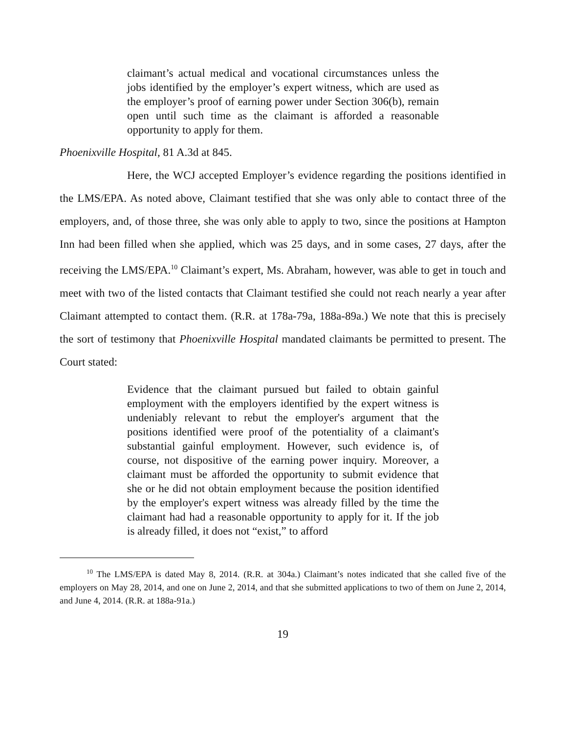claimant’s actual medical and vocational circumstances unless the jobs identified by the employer’s expert witness, which are used as the employer’s proof of earning power under Section 306(b), remain open until such time as the claimant is afforded a reasonable opportunity to apply for them.
Phoenixville Hospital, 81 A.3d at 845.
Here, the WCJ accepted Employer’s evidence regarding the positions identified in the LMS/EPA. As noted above, Claimant testified that she was only able to contact three of the employers, and, of those three, she was only able to apply to two, since the positions at Hampton Inn had been filled when she applied, which was 25 days, and in some cases, 27 days, after the receiving the LMS/EPA.<sup>10</sup> Claimant’s expert, Ms. Abraham, however, was able to get in touch and meet with two of the listed contacts that Claimant testified she could not reach nearly a year after Claimant attempted to contact them. (R.R. at 178a-79a, 188a-89a.) We note that this is precisely the sort of testimony that Phoenixville Hospital mandated claimants be permitted to present. The Court stated:
Evidence that the claimant pursued but failed to obtain gainful employment with the employers identified by the expert witness is undeniably relevant to rebut the employer's argument that the positions identified were proof of the potentiality of a claimant's substantial gainful employment. However, such evidence is, of course, not dispositive of the earning power inquiry. Moreover, a claimant must be afforded the opportunity to submit evidence that she or he did not obtain employment because the position identified by the employer's expert witness was already filled by the time the claimant had had a reasonable opportunity to apply for it. If the job is already filled, it does not “exist,” to afford
<sup>10</sup> The LMS/EPA is dated May 8, 2014. (R.R. at 304a.) Claimant’s notes indicated that she called five of the employers on May 28, 2014, and one on June 2, 2014, and that she submitted applications to two of them on June 2, 2014, and June 4, 2014. (R.R. at 188a-91a.)
19